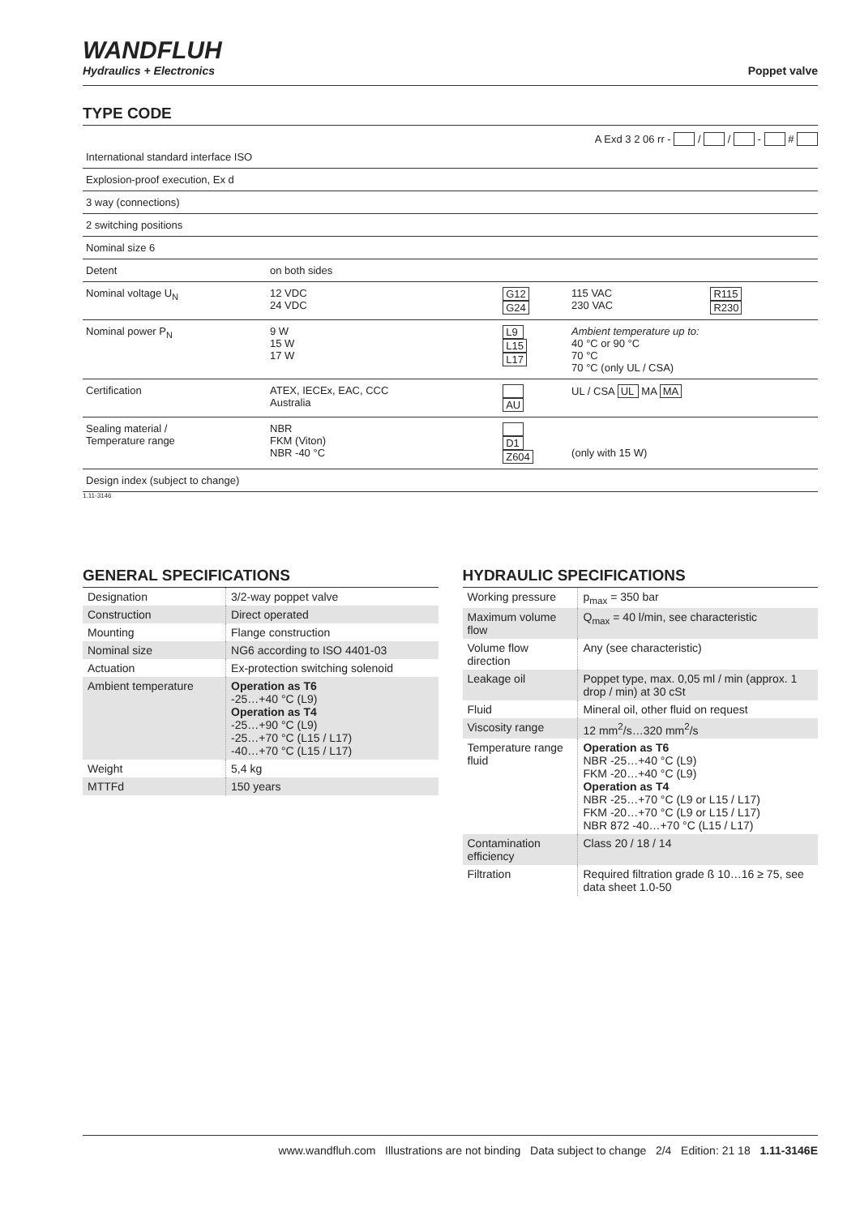WANDFLUH
Hydraulics + Electronics
Poppet valve
TYPE CODE
A Exd 3 2 06 rr - / / - #
| International standard interface ISO | | | | |
| Explosion-proof execution, Ex d | | | | |
| 3 way (connections) | | | | |
| 2 switching positions | | | | |
| Nominal size 6 | | | | |
| Detent | on both sides | | | |
| Nominal voltage U<sub>N</sub> | 12 VDC 24 VDC | G12 G24 | 115 VAC 230 VAC | R115 R230 |
| Nominal power P<sub>N</sub> | 9 W 15 W 17 W | L9 L15 L17 | Ambient temperature up to: 40 °C or 90 °C 70 °C 70 °C (only UL / CSA) | |
| Certification | ATEX, IECEx, EAC, CCC Australia | AU | UL / CSA UL MA MA | |
| Sealing material / Temperature range | NBR FKM (Viton) NBR -40 °C | D1 Z604 | (only with 15 W) | |
| Design index (subject to change) | | | | |
1.11-3146
GENERAL SPECIFICATIONS
| Designation | 3/2-way poppet valve |
| Construction | Direct operated |
| Mounting | Flange construction |
| Nominal size | NG6 according to ISO 4401-03 |
| Actuation | Ex-protection switching solenoid |
| Ambient temperature | Operation as T6 -25…+40 °C (L9) Operation as T4 -25…+90 °C (L9) -25…+70 °C (L15 / L17) -40…+70 °C (L15 / L17) |
| Weight | 5,4 kg |
| MTTFd | 150 years |
HYDRAULIC SPECIFICATIONS
| Working pressure | p<sub>max</sub> = 350 bar |
| Maximum volume flow | Q<sub>max</sub> = 40 l/min, see characteristic |
| Volume flow direction | Any (see characteristic) |
| Leakage oil | Poppet type, max. 0,05 ml / min (approx. 1 drop / min) at 30 cSt |
| Fluid | Mineral oil, other fluid on request |
| Viscosity range | 12 mm<sup>2</sup>/s…320 mm<sup>2</sup>/s |
| Temperature range fluid | Operation as T6 NBR -25…+40 °C (L9) FKM -20…+40 °C (L9) Operation as T4 NBR -25…+70 °C (L9 or L15 / L17) FKM -20…+70 °C (L9 or L15 / L17) NBR 872 -40…+70 °C (L15 / L17) |
| Contamination efficiency | Class 20 / 18 / 14 |
| Filtration | Required filtration grade ß 10…16 ≥ 75, see data sheet 1.0-50 |
www.wandfluh.com Illustrations are not binding Data subject to change 2/4 Edition: 21 18 1.11-3146E